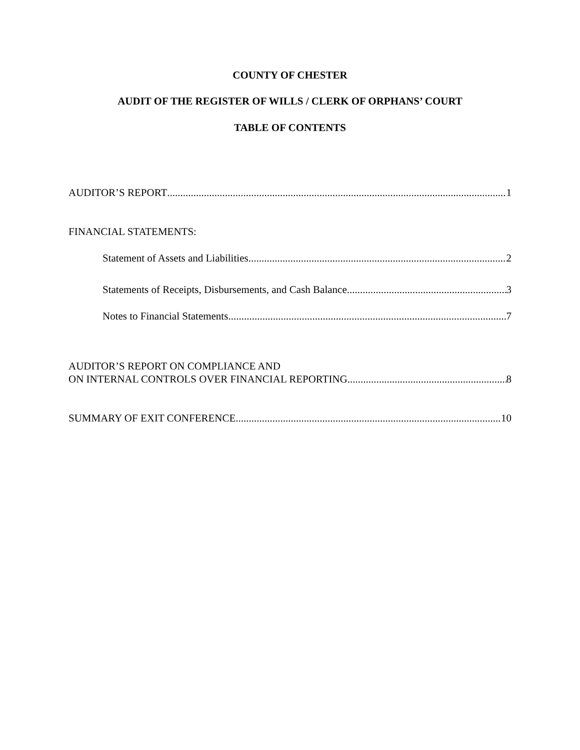COUNTY OF CHESTER
AUDIT OF THE REGISTER OF WILLS / CLERK OF ORPHANS’ COURT
TABLE OF CONTENTS
AUDITOR’S REPORT 1
FINANCIAL STATEMENTS:
Statement of Assets and Liabilities 2
Statements of Receipts, Disbursements, and Cash Balance 3
Notes to Financial Statements 7
AUDITOR’S REPORT ON COMPLIANCE AND
ON INTERNAL CONTROLS OVER FINANCIAL REPORTING 8
SUMMARY OF EXIT CONFERENCE 10